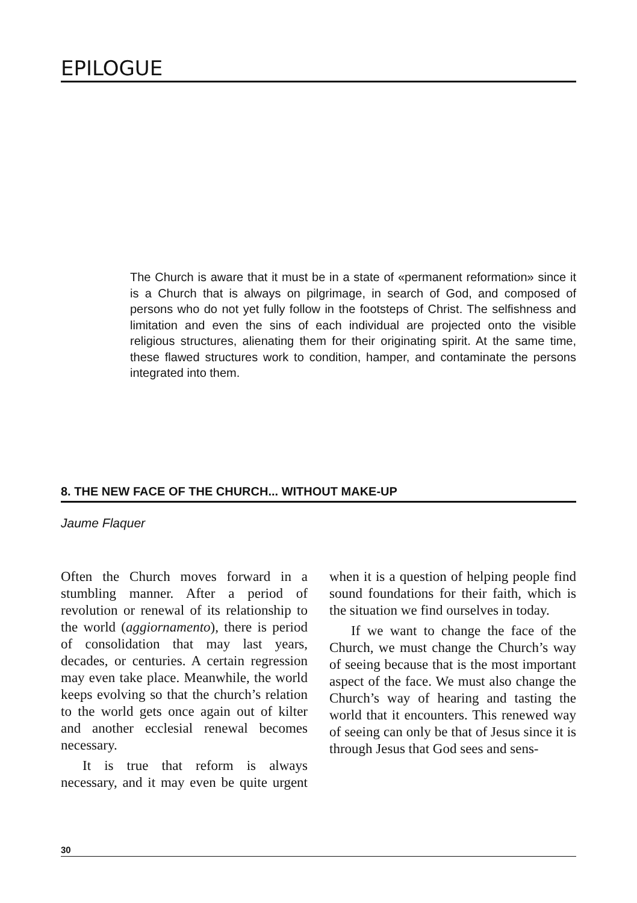EPILOGUE
The Church is aware that it must be in a state of «permanent reformation» since it is a Church that is always on pilgrimage, in search of God, and composed of persons who do not yet fully follow in the footsteps of Christ. The selfishness and limitation and even the sins of each individual are projected onto the visible religious structures, alienating them for their originating spirit. At the same time, these flawed structures work to condition, hamper, and contaminate the persons integrated into them.
8. THE NEW FACE OF THE CHURCH... WITHOUT MAKE-UP
Jaume Flaquer
Often the Church moves forward in a stumbling manner. After a period of revolution or renewal of its relationship to the world (aggiornamento), there is period of consolidation that may last years, decades, or centuries. A certain regression may even take place. Meanwhile, the world keeps evolving so that the church’s relation to the world gets once again out of kilter and another ecclesial renewal becomes necessary.
It is true that reform is always necessary, and it may even be quite urgent when it is a question of helping people find sound foundations for their faith, which is the situation we find ourselves in today.
If we want to change the face of the Church, we must change the Church’s way of seeing because that is the most important aspect of the face. We must also change the Church’s way of hearing and tasting the world that it encounters. This renewed way of seeing can only be that of Jesus since it is through Jesus that God sees and sens-
30